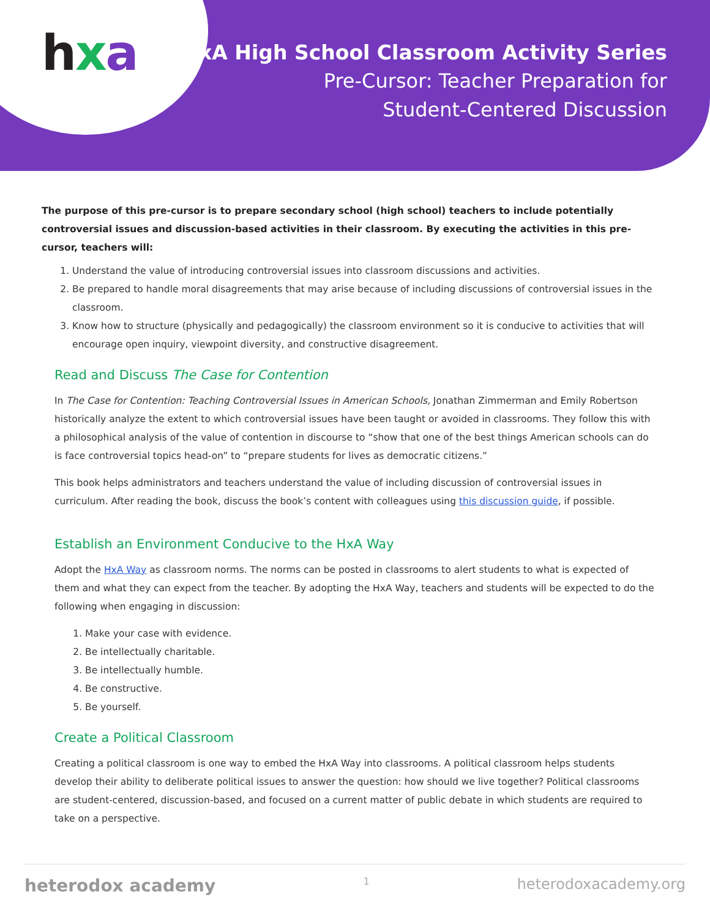hxa
HxA High School Classroom Activity Series
Pre-Cursor: Teacher Preparation for
Student-Centered Discussion
The purpose of this pre-cursor is to prepare secondary school (high school) teachers to include potentially controversial issues and discussion-based activities in their classroom. By executing the activities in this pre-cursor, teachers will:
1. Understand the value of introducing controversial issues into classroom discussions and activities.
2. Be prepared to handle moral disagreements that may arise because of including discussions of controversial issues in the classroom.
3. Know how to structure (physically and pedagogically) the classroom environment so it is conducive to activities that will encourage open inquiry, viewpoint diversity, and constructive disagreement.
Read and Discuss The Case for Contention
In The Case for Contention: Teaching Controversial Issues in American Schools, Jonathan Zimmerman and Emily Robertson historically analyze the extent to which controversial issues have been taught or avoided in classrooms. They follow this with a philosophical analysis of the value of contention in discourse to “show that one of the best things American schools can do is face controversial topics head-on” to “prepare students for lives as democratic citizens.”
This book helps administrators and teachers understand the value of including discussion of controversial issues in curriculum. After reading the book, discuss the book’s content with colleagues using this discussion guide, if possible.
Establish an Environment Conducive to the HxA Way
Adopt the HxA Way as classroom norms. The norms can be posted in classrooms to alert students to what is expected of them and what they can expect from the teacher. By adopting the HxA Way, teachers and students will be expected to do the following when engaging in discussion:
1. Make your case with evidence.
2. Be intellectually charitable.
3. Be intellectually humble.
4. Be constructive.
5. Be yourself.
Create a Political Classroom
Creating a political classroom is one way to embed the HxA Way into classrooms. A political classroom helps students develop their ability to deliberate political issues to answer the question: how should we live together? Political classrooms are student-centered, discussion-based, and focused on a current matter of public debate in which students are required to take on a perspective.
heterodox academy 1 heterodoxacademy.org